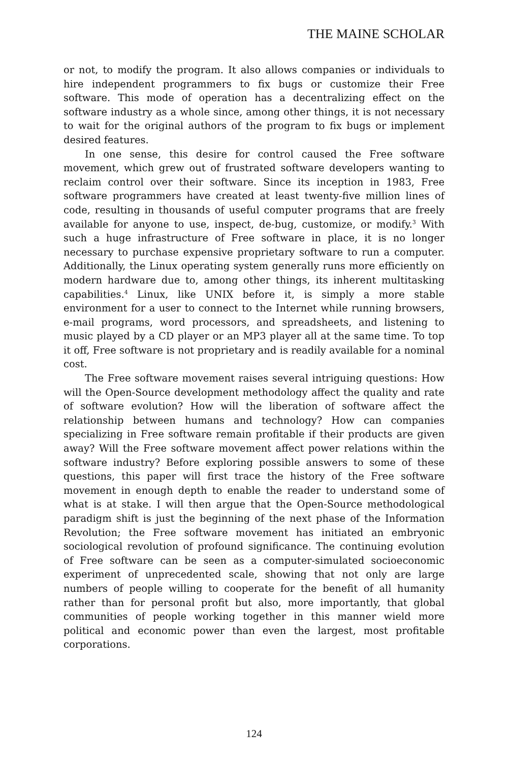THE MAINE SCHOLAR
or not, to modify the program. It also allows companies or individuals to hire independent programmers to fix bugs or customize their Free software. This mode of operation has a decentralizing effect on the software industry as a whole since, among other things, it is not necessary to wait for the original authors of the program to fix bugs or implement desired features.
In one sense, this desire for control caused the Free software movement, which grew out of frustrated software developers wanting to reclaim control over their software. Since its inception in 1983, Free software programmers have created at least twenty-five million lines of code, resulting in thousands of useful computer programs that are freely available for anyone to use, inspect, de-bug, customize, or modify.<sup>3</sup> With such a huge infrastructure of Free software in place, it is no longer necessary to purchase expensive proprietary software to run a computer. Additionally, the Linux operating system generally runs more efficiently on modern hardware due to, among other things, its inherent multitasking capabilities.<sup>4</sup> Linux, like UNIX before it, is simply a more stable environment for a user to connect to the Internet while running browsers, e-mail programs, word processors, and spreadsheets, and listening to music played by a CD player or an MP3 player all at the same time. To top it off, Free software is not proprietary and is readily available for a nominal cost.
The Free software movement raises several intriguing questions: How will the Open-Source development methodology affect the quality and rate of software evolution? How will the liberation of software affect the relationship between humans and technology? How can companies specializing in Free software remain profitable if their products are given away? Will the Free software movement affect power relations within the software industry? Before exploring possible answers to some of these questions, this paper will first trace the history of the Free software movement in enough depth to enable the reader to understand some of what is at stake. I will then argue that the Open-Source methodological paradigm shift is just the beginning of the next phase of the Information Revolution; the Free software movement has initiated an embryonic sociological revolution of profound significance. The continuing evolution of Free software can be seen as a computer-simulated socioeconomic experiment of unprecedented scale, showing that not only are large numbers of people willing to cooperate for the benefit of all humanity rather than for personal profit but also, more importantly, that global communities of people working together in this manner wield more political and economic power than even the largest, most profitable corporations.
124